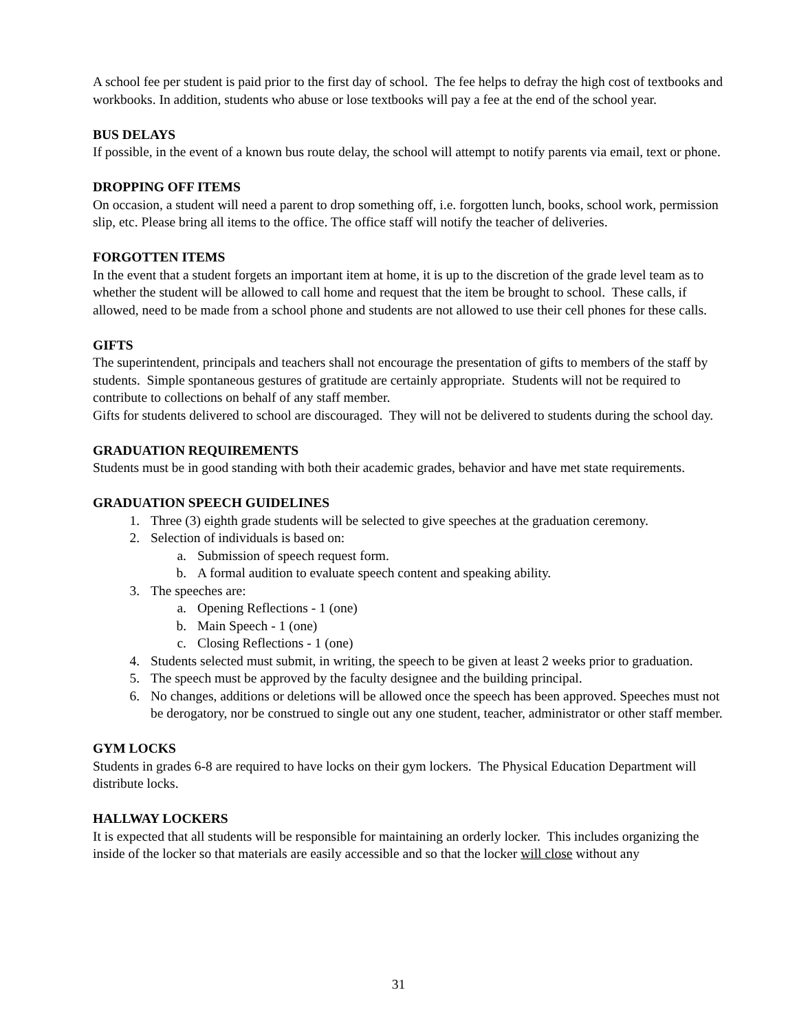A school fee per student is paid prior to the first day of school. The fee helps to defray the high cost of textbooks and workbooks. In addition, students who abuse or lose textbooks will pay a fee at the end of the school year.
BUS DELAYS
If possible, in the event of a known bus route delay, the school will attempt to notify parents via email, text or phone.
DROPPING OFF ITEMS
On occasion, a student will need a parent to drop something off, i.e. forgotten lunch, books, school work, permission slip, etc. Please bring all items to the office. The office staff will notify the teacher of deliveries.
FORGOTTEN ITEMS
In the event that a student forgets an important item at home, it is up to the discretion of the grade level team as to whether the student will be allowed to call home and request that the item be brought to school. These calls, if allowed, need to be made from a school phone and students are not allowed to use their cell phones for these calls.
GIFTS
The superintendent, principals and teachers shall not encourage the presentation of gifts to members of the staff by students. Simple spontaneous gestures of gratitude are certainly appropriate. Students will not be required to contribute to collections on behalf of any staff member.
Gifts for students delivered to school are discouraged. They will not be delivered to students during the school day.
GRADUATION REQUIREMENTS
Students must be in good standing with both their academic grades, behavior and have met state requirements.
GRADUATION SPEECH GUIDELINES
1. Three (3) eighth grade students will be selected to give speeches at the graduation ceremony.
2. Selection of individuals is based on:
a. Submission of speech request form.
b. A formal audition to evaluate speech content and speaking ability.
3. The speeches are:
a. Opening Reflections - 1 (one)
b. Main Speech - 1 (one)
c. Closing Reflections - 1 (one)
4. Students selected must submit, in writing, the speech to be given at least 2 weeks prior to graduation.
5. The speech must be approved by the faculty designee and the building principal.
6. No changes, additions or deletions will be allowed once the speech has been approved. Speeches must not be derogatory, nor be construed to single out any one student, teacher, administrator or other staff member.
GYM LOCKS
Students in grades 6-8 are required to have locks on their gym lockers. The Physical Education Department will distribute locks.
HALLWAY LOCKERS
It is expected that all students will be responsible for maintaining an orderly locker. This includes organizing the inside of the locker so that materials are easily accessible and so that the locker will close without any
31